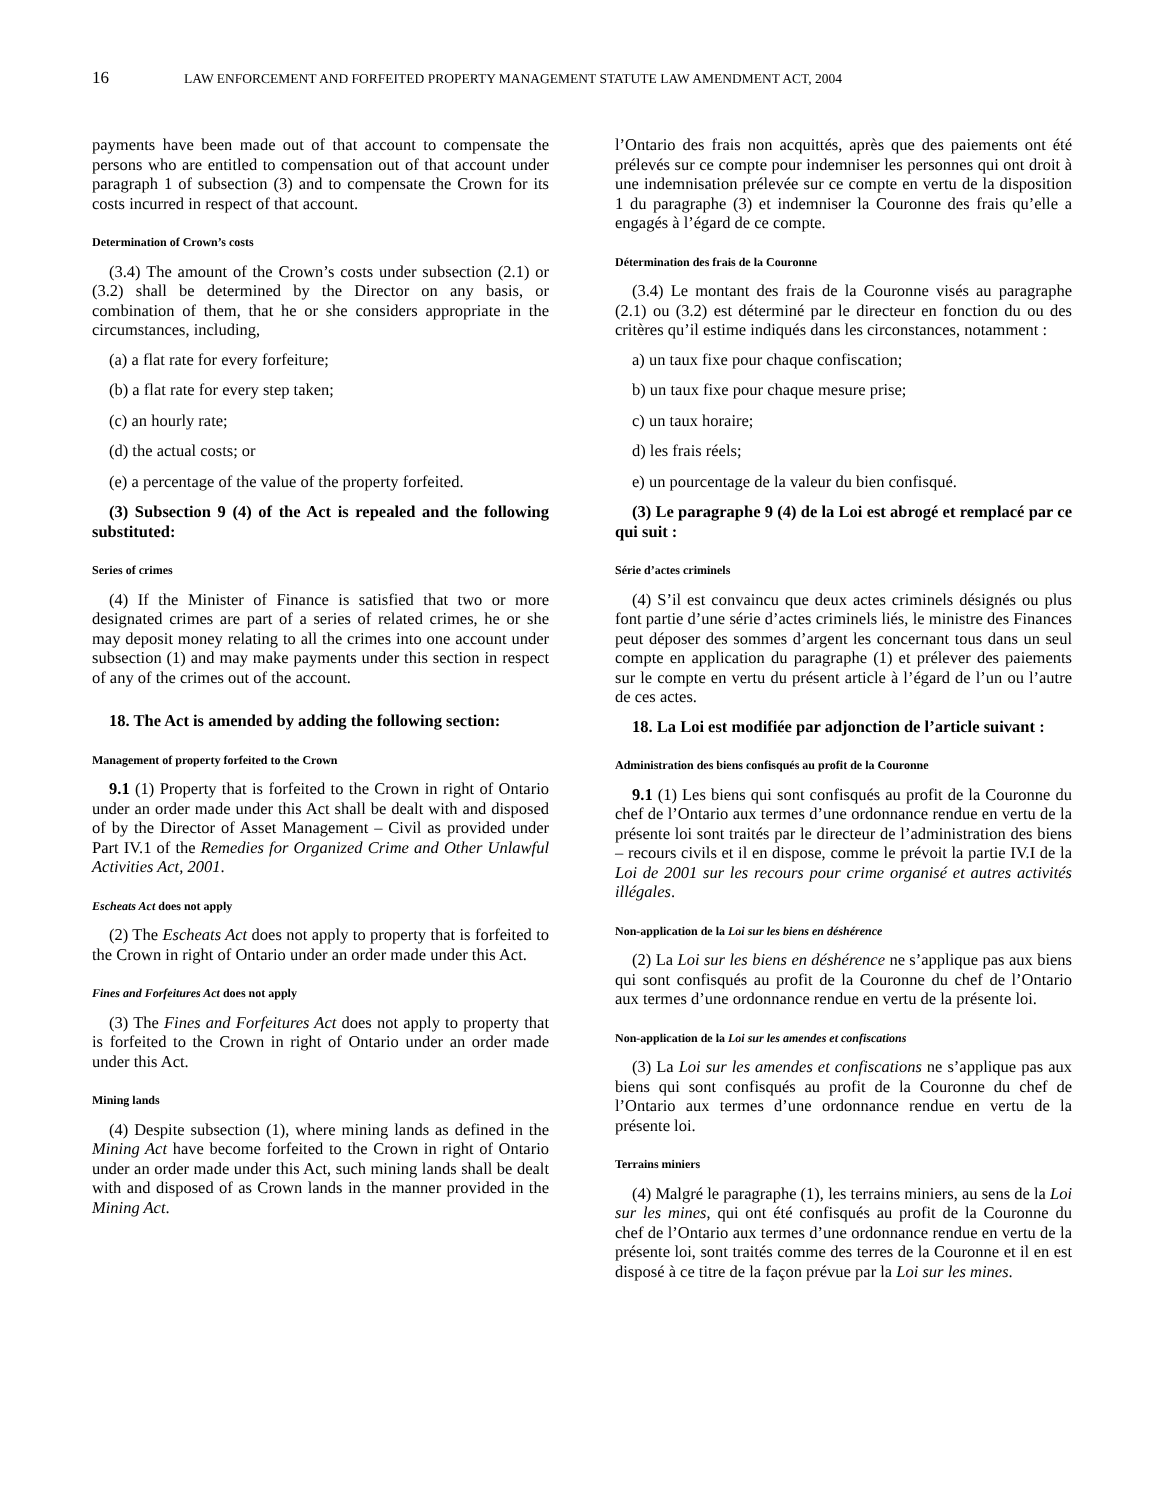16 LAW ENFORCEMENT AND FORFEITED PROPERTY MANAGEMENT STATUTE LAW AMENDMENT ACT, 2004
payments have been made out of that account to compensate the persons who are entitled to compensation out of that account under paragraph 1 of subsection (3) and to compensate the Crown for its costs incurred in respect of that account.
Determination of Crown’s costs
(3.4) The amount of the Crown’s costs under subsection (2.1) or (3.2) shall be determined by the Director on any basis, or combination of them, that he or she considers appropriate in the circumstances, including,
(a) a flat rate for every forfeiture;
(b) a flat rate for every step taken;
(c) an hourly rate;
(d) the actual costs; or
(e) a percentage of the value of the property forfeited.
(3) Subsection 9 (4) of the Act is repealed and the following substituted:
Series of crimes
(4) If the Minister of Finance is satisfied that two or more designated crimes are part of a series of related crimes, he or she may deposit money relating to all the crimes into one account under subsection (1) and may make payments under this section in respect of any of the crimes out of the account.
18. The Act is amended by adding the following section:
Management of property forfeited to the Crown
9.1 (1) Property that is forfeited to the Crown in right of Ontario under an order made under this Act shall be dealt with and disposed of by the Director of Asset Management – Civil as provided under Part IV.1 of the Remedies for Organized Crime and Other Unlawful Activities Act, 2001.
Escheats Act does not apply
(2) The Escheats Act does not apply to property that is forfeited to the Crown in right of Ontario under an order made under this Act.
Fines and Forfeitures Act does not apply
(3) The Fines and Forfeitures Act does not apply to property that is forfeited to the Crown in right of Ontario under an order made under this Act.
Mining lands
(4) Despite subsection (1), where mining lands as defined in the Mining Act have become forfeited to the Crown in right of Ontario under an order made under this Act, such mining lands shall be dealt with and disposed of as Crown lands in the manner provided in the Mining Act.
l’Ontario des frais non acquittés, après que des paiements ont été prélevés sur ce compte pour indemniser les personnes qui ont droit à une indemnisation prélevée sur ce compte en vertu de la disposition 1 du paragraphe (3) et indemniser la Couronne des frais qu’elle a engagés à l’égard de ce compte.
Détermination des frais de la Couronne
(3.4) Le montant des frais de la Couronne visés au paragraphe (2.1) ou (3.2) est déterminé par le directeur en fonction du ou des critères qu’il estime indiqués dans les circonstances, notamment :
a) un taux fixe pour chaque confiscation;
b) un taux fixe pour chaque mesure prise;
c) un taux horaire;
d) les frais réels;
e) un pourcentage de la valeur du bien confisqué.
(3) Le paragraphe 9 (4) de la Loi est abrogé et remplacé par ce qui suit :
Série d’actes criminels
(4) S’il est convaincu que deux actes criminels désignés ou plus font partie d’une série d’actes criminels liés, le ministre des Finances peut déposer des sommes d’argent les concernant tous dans un seul compte en application du paragraphe (1) et prélever des paiements sur le compte en vertu du présent article à l’égard de l’un ou l’autre de ces actes.
18. La Loi est modifiée par adjonction de l’article suivant :
Administration des biens confisqués au profit de la Couronne
9.1 (1) Les biens qui sont confisqués au profit de la Couronne du chef de l’Ontario aux termes d’une ordonnance rendue en vertu de la présente loi sont traités par le directeur de l’administration des biens – recours civils et il en dispose, comme le prévoit la partie IV.I de la Loi de 2001 sur les recours pour crime organisé et autres activités illégales.
Non-application de la Loi sur les biens en déshérence
(2) La Loi sur les biens en déshérence ne s’applique pas aux biens qui sont confisqués au profit de la Couronne du chef de l’Ontario aux termes d’une ordonnance rendue en vertu de la présente loi.
Non-application de la Loi sur les amendes et confiscations
(3) La Loi sur les amendes et confiscations ne s’applique pas aux biens qui sont confisqués au profit de la Couronne du chef de l’Ontario aux termes d’une ordonnance rendue en vertu de la présente loi.
Terrains miniers
(4) Malgré le paragraphe (1), les terrains miniers, au sens de la Loi sur les mines, qui ont été confisqués au profit de la Couronne du chef de l’Ontario aux termes d’une ordonnance rendue en vertu de la présente loi, sont traités comme des terres de la Couronne et il en est disposé à ce titre de la façon prévue par la Loi sur les mines.